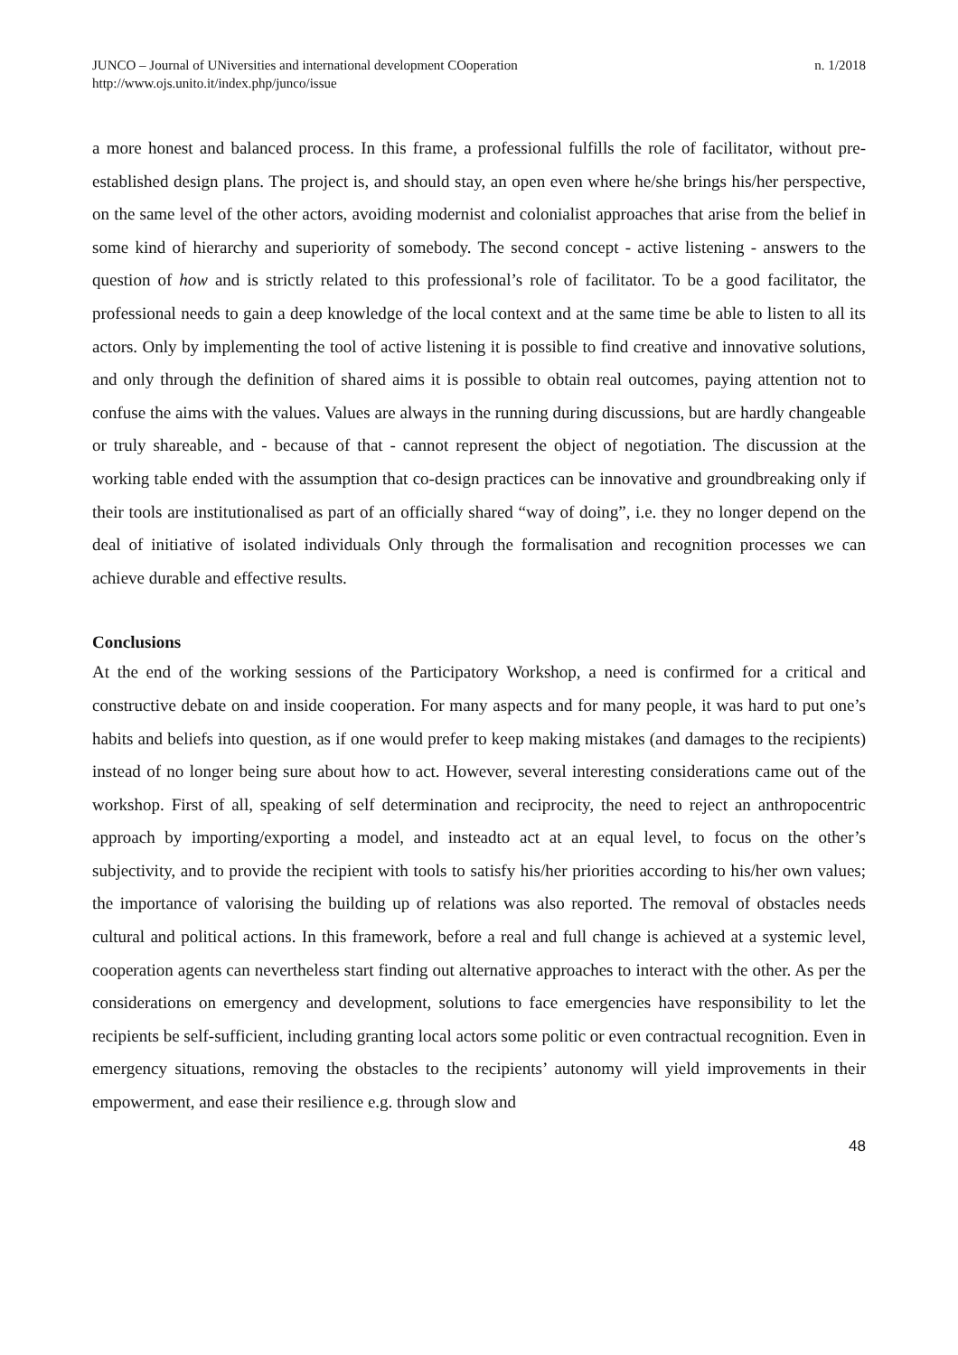JUNCO – Journal of UNiversities and international development COoperation
http://www.ojs.unito.it/index.php/junco/issue
n. 1/2018
a more honest and balanced process. In this frame, a professional fulfills the role of facilitator, without pre-established design plans. The project is, and should stay, an open even where he/she brings his/her perspective, on the same level of the other actors, avoiding modernist and colonialist approaches that arise from the belief in some kind of hierarchy and superiority of somebody. The second concept - active listening - answers to the question of how and is strictly related to this professional’s role of facilitator. To be a good facilitator, the professional needs to gain a deep knowledge of the local context and at the same time be able to listen to all its actors. Only by implementing the tool of active listening it is possible to find creative and innovative solutions, and only through the definition of shared aims it is possible to obtain real outcomes, paying attention not to confuse the aims with the values. Values are always in the running during discussions, but are hardly changeable or truly shareable, and - because of that - cannot represent the object of negotiation. The discussion at the working table ended with the assumption that co-design practices can be innovative and groundbreaking only if their tools are institutionalised as part of an officially shared “way of doing”, i.e. they no longer depend on the deal of initiative of isolated individuals Only through the formalisation and recognition processes we can achieve durable and effective results.
Conclusions
At the end of the working sessions of the Participatory Workshop, a need is confirmed for a critical and constructive debate on and inside cooperation. For many aspects and for many people, it was hard to put one’s habits and beliefs into question, as if one would prefer to keep making mistakes (and damages to the recipients) instead of no longer being sure about how to act. However, several interesting considerations came out of the workshop. First of all, speaking of self determination and reciprocity, the need to reject an anthropocentric approach by importing/exporting a model, and insteadto act at an equal level, to focus on the other’s subjectivity, and to provide the recipient with tools to satisfy his/her priorities according to his/her own values; the importance of valorising the building up of relations was also reported. The removal of obstacles needs cultural and political actions. In this framework, before a real and full change is achieved at a systemic level, cooperation agents can nevertheless start finding out alternative approaches to interact with the other. As per the considerations on emergency and development, solutions to face emergencies have responsibility to let the recipients be self-sufficient, including granting local actors some politic or even contractual recognition. Even in emergency situations, removing the obstacles to the recipients’ autonomy will yield improvements in their empowerment, and ease their resilience e.g. through slow and
48